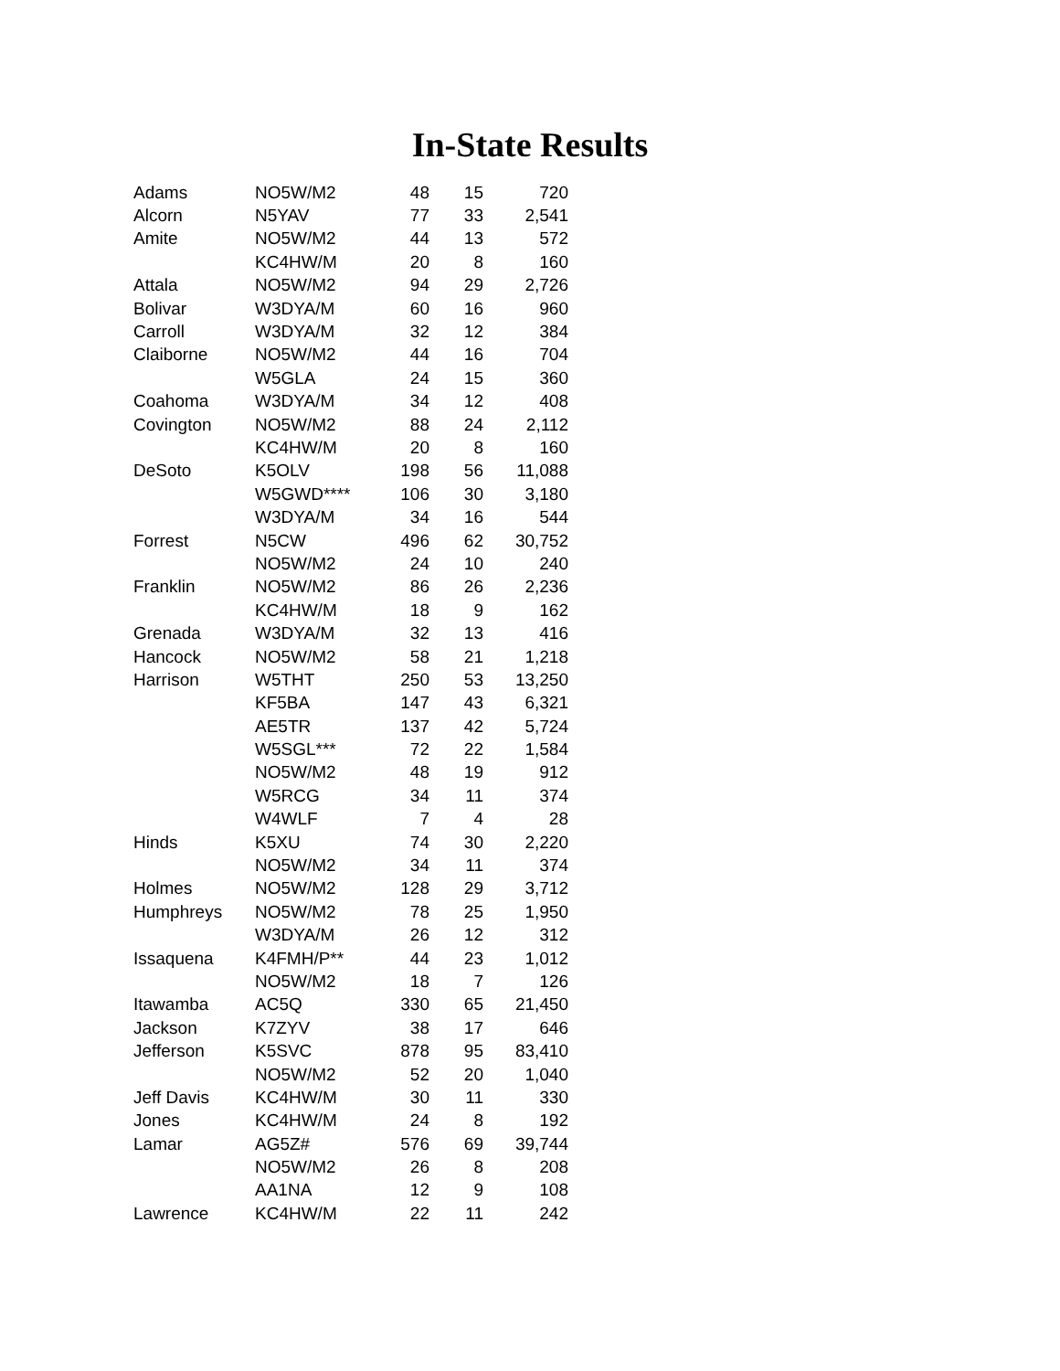In-State Results
| Adams | NO5W/M2 | 48 | 15 | 720 |
| Alcorn | N5YAV | 77 | 33 | 2,541 |
| Amite | NO5W/M2 | 44 | 13 | 572 |
| | KC4HW/M | 20 | 8 | 160 |
| Attala | NO5W/M2 | 94 | 29 | 2,726 |
| Bolivar | W3DYA/M | 60 | 16 | 960 |
| Carroll | W3DYA/M | 32 | 12 | 384 |
| Claiborne | NO5W/M2 | 44 | 16 | 704 |
| | W5GLA | 24 | 15 | 360 |
| Coahoma | W3DYA/M | 34 | 12 | 408 |
| Covington | NO5W/M2 | 88 | 24 | 2,112 |
| | KC4HW/M | 20 | 8 | 160 |
| DeSoto | K5OLV | 198 | 56 | 11,088 |
| | W5GWD**** | 106 | 30 | 3,180 |
| | W3DYA/M | 34 | 16 | 544 |
| Forrest | N5CW | 496 | 62 | 30,752 |
| | NO5W/M2 | 24 | 10 | 240 |
| Franklin | NO5W/M2 | 86 | 26 | 2,236 |
| | KC4HW/M | 18 | 9 | 162 |
| Grenada | W3DYA/M | 32 | 13 | 416 |
| Hancock | NO5W/M2 | 58 | 21 | 1,218 |
| Harrison | W5THT | 250 | 53 | 13,250 |
| | KF5BA | 147 | 43 | 6,321 |
| | AE5TR | 137 | 42 | 5,724 |
| | W5SGL*** | 72 | 22 | 1,584 |
| | NO5W/M2 | 48 | 19 | 912 |
| | W5RCG | 34 | 11 | 374 |
| | W4WLF | 7 | 4 | 28 |
| Hinds | K5XU | 74 | 30 | 2,220 |
| | NO5W/M2 | 34 | 11 | 374 |
| Holmes | NO5W/M2 | 128 | 29 | 3,712 |
| Humphreys | NO5W/M2 | 78 | 25 | 1,950 |
| | W3DYA/M | 26 | 12 | 312 |
| Issaquena | K4FMH/P** | 44 | 23 | 1,012 |
| | NO5W/M2 | 18 | 7 | 126 |
| Itawamba | AC5Q | 330 | 65 | 21,450 |
| Jackson | K7ZYV | 38 | 17 | 646 |
| Jefferson | K5SVC | 878 | 95 | 83,410 |
| | NO5W/M2 | 52 | 20 | 1,040 |
| Jeff Davis | KC4HW/M | 30 | 11 | 330 |
| Jones | KC4HW/M | 24 | 8 | 192 |
| Lamar | AG5Z# | 576 | 69 | 39,744 |
| | NO5W/M2 | 26 | 8 | 208 |
| | AA1NA | 12 | 9 | 108 |
| Lawrence | KC4HW/M | 22 | 11 | 242 |